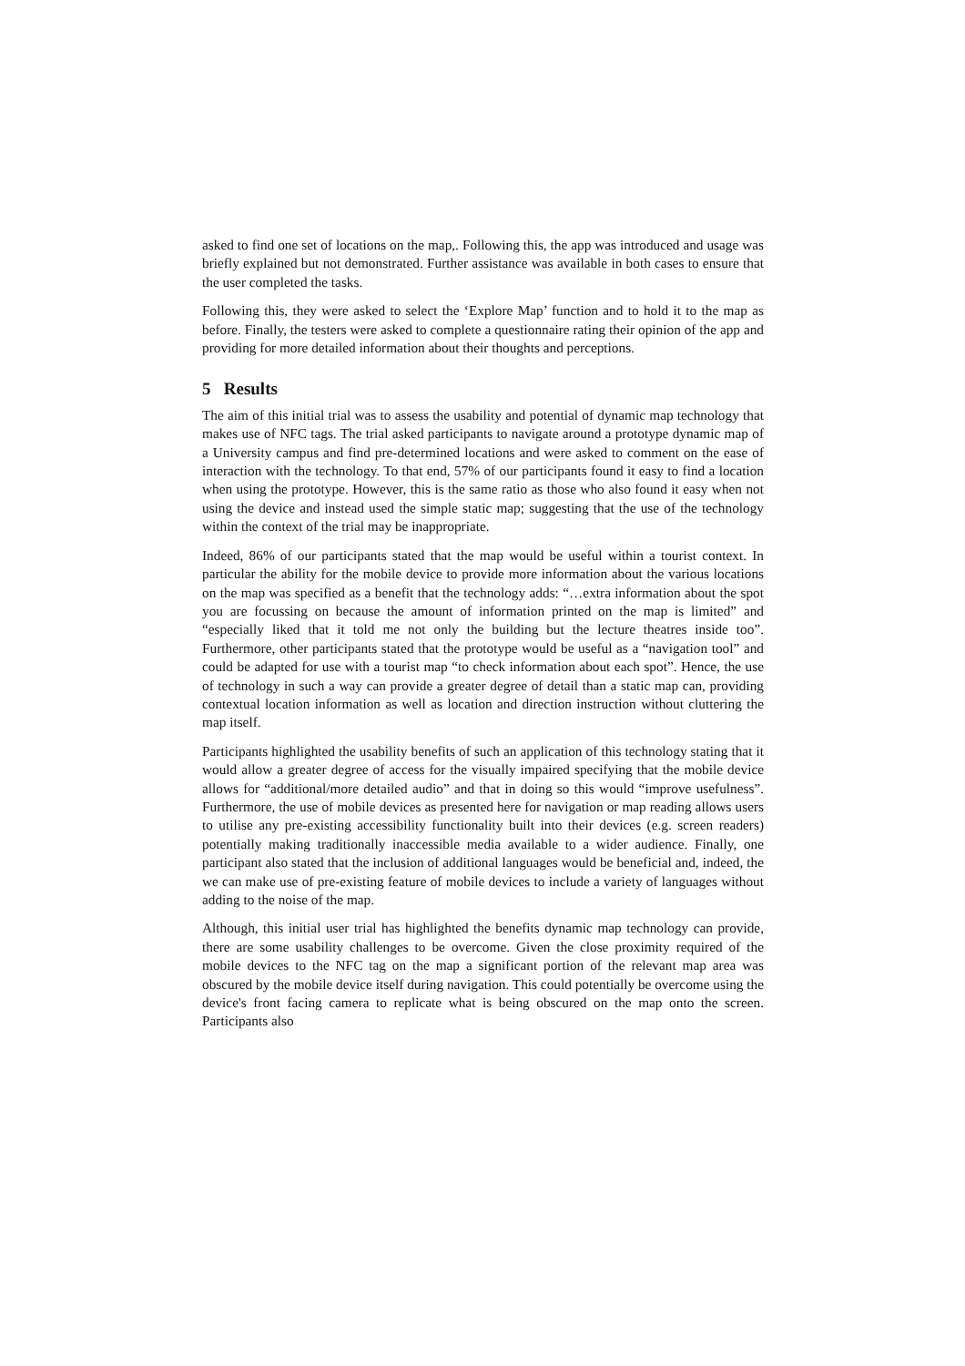asked to find one set of locations on the map,. Following this, the app was introduced and usage was briefly explained but not demonstrated. Further assistance was available in both cases to ensure that the user completed the tasks.
Following this, they were asked to select the ‘Explore Map’ function and to hold it to the map as before. Finally, the testers were asked to complete a questionnaire rating their opinion of the app and providing for more detailed information about their thoughts and perceptions.
5 Results
The aim of this initial trial was to assess the usability and potential of dynamic map technology that makes use of NFC tags. The trial asked participants to navigate around a prototype dynamic map of a University campus and find pre-determined locations and were asked to comment on the ease of interaction with the technology. To that end, 57% of our participants found it easy to find a location when using the prototype. However, this is the same ratio as those who also found it easy when not using the device and instead used the simple static map; suggesting that the use of the technology within the context of the trial may be inappropriate.
Indeed, 86% of our participants stated that the map would be useful within a tourist context. In particular the ability for the mobile device to provide more information about the various locations on the map was specified as a benefit that the technology adds: “…extra information about the spot you are focussing on because the amount of information printed on the map is limited” and “especially liked that it told me not only the building but the lecture theatres inside too”. Furthermore, other participants stated that the prototype would be useful as a “navigation tool” and could be adapted for use with a tourist map “to check information about each spot”. Hence, the use of technology in such a way can provide a greater degree of detail than a static map can, providing contextual location information as well as location and direction instruction without cluttering the map itself.
Participants highlighted the usability benefits of such an application of this technology stating that it would allow a greater degree of access for the visually impaired specifying that the mobile device allows for “additional/more detailed audio” and that in doing so this would “improve usefulness”. Furthermore, the use of mobile devices as presented here for navigation or map reading allows users to utilise any pre-existing accessibility functionality built into their devices (e.g. screen readers) potentially making traditionally inaccessible media available to a wider audience. Finally, one participant also stated that the inclusion of additional languages would be beneficial and, indeed, the we can make use of pre-existing feature of mobile devices to include a variety of languages without adding to the noise of the map.
Although, this initial user trial has highlighted the benefits dynamic map technology can provide, there are some usability challenges to be overcome. Given the close proximity required of the mobile devices to the NFC tag on the map a significant portion of the relevant map area was obscured by the mobile device itself during navigation. This could potentially be overcome using the device's front facing camera to replicate what is being obscured on the map onto the screen. Participants also